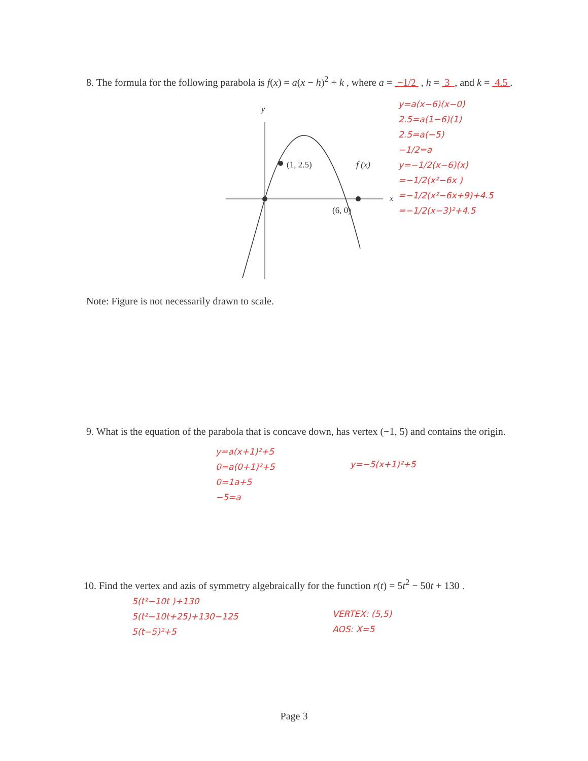8. The formula for the following parabola is f(x) = a(x − h)<sup>2</sup> + k , where a = −1/2 , h = 3 , and k = 4.5 .
y
x
(1, 2.5)
(6, 0)
f (x)
y=a(x−6)(x−0)
2.5=a(1−6)(1)
2.5=a(−5)
−1/2=a
y=−1/2(x−6)(x)
=−1/2(x²−6x )
=−1/2(x²−6x+9)+4.5
=−1/2(x−3)²+4.5
Note: Figure is not necessarily drawn to scale.
9. What is the equation of the parabola that is concave down, has vertex (−1, 5) and contains the origin.
y=a(x+1)²+5
0=a(0+1)²+5
0=1a+5
−5=a
y=−5(x+1)²+5
10. Find the vertex and azis of symmetry algebraically for the function r(t) = 5t<sup>2</sup> − 50t + 130 .
5(t²−10t )+130
5(t²−10t+25)+130−125
5(t−5)²+5
VERTEX: (5,5)
AOS: X=5
Page 3